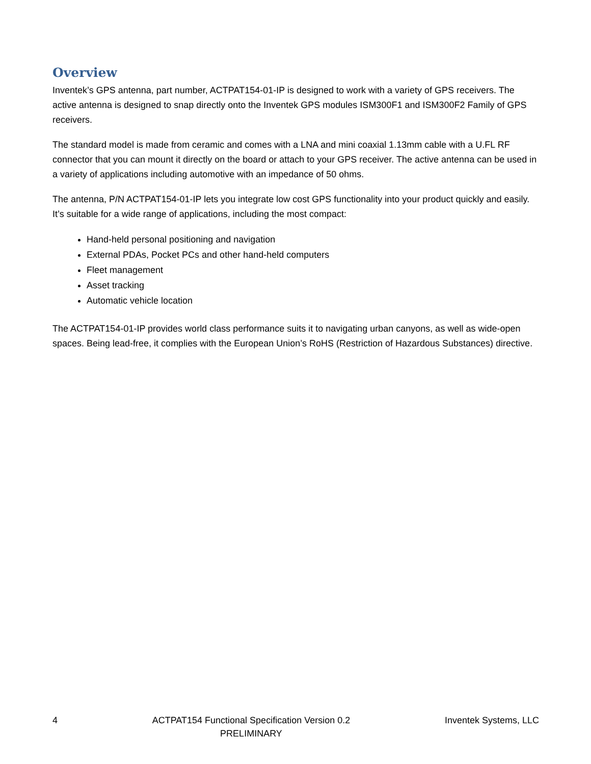Overview
Inventek’s GPS antenna, part number, ACTPAT154-01-IP is designed to work with a variety of GPS receivers. The active antenna is designed to snap directly onto the Inventek GPS modules ISM300F1 and ISM300F2 Family of GPS receivers.
The standard model is made from ceramic and comes with a LNA and mini coaxial 1.13mm cable with a U.FL RF connector that you can mount it directly on the board or attach to your GPS receiver. The active antenna can be used in a variety of applications including automotive with an impedance of 50 ohms.
The antenna, P/N ACTPAT154-01-IP lets you integrate low cost GPS functionality into your product quickly and easily. It’s suitable for a wide range of applications, including the most compact:
Hand-held personal positioning and navigation
External PDAs, Pocket PCs and other hand-held computers
Fleet management
Asset tracking
Automatic vehicle location
The ACTPAT154-01-IP provides world class performance suits it to navigating urban canyons, as well as wide-open spaces. Being lead-free, it complies with the European Union’s RoHS (Restriction of Hazardous Substances) directive.
4 ACTPAT154 Functional Specification Version 0.2
PRELIMINARY
Inventek Systems, LLC